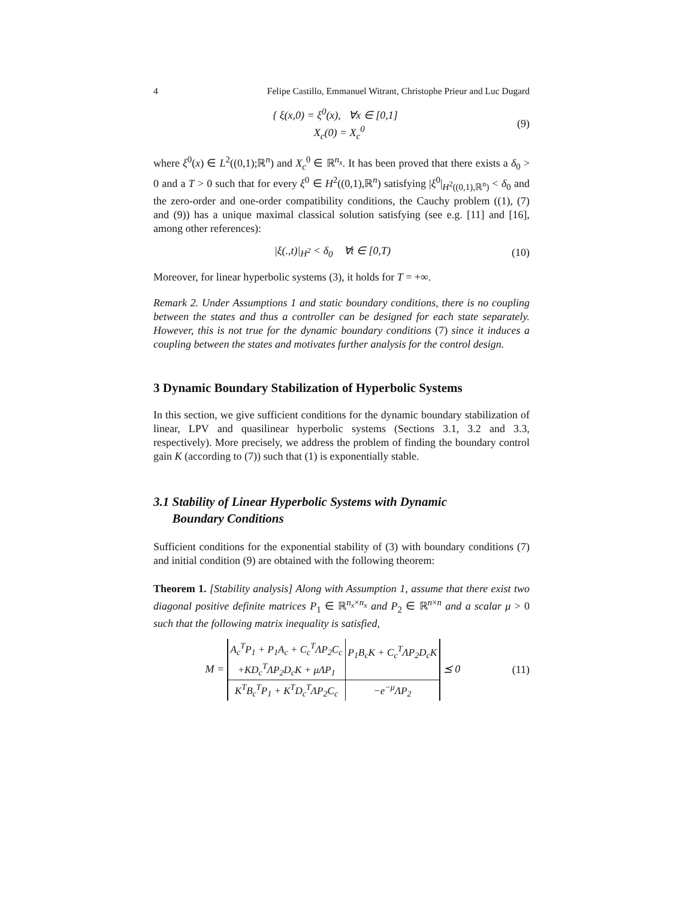4 Felipe Castillo, Emmanuel Witrant, Christophe Prieur and Luc Dugard
{ ξ(x,0) = ξ<sup>0</sup>(x), ∀x ∈ [0,1]
X<sub>c</sub>(0) = X<sub>c</sub><sup>0</sup>
(9)
where ξ<sup>0</sup>(x) ∈ L<sup>2</sup>((0,1);ℝ<sup>n</sup>) and X<sub>c</sub><sup>0</sup> ∈ ℝ<sup>n<sub>x</sub></sup>. It has been proved that there exists a δ<sub>0</sub> > 0 and a T > 0 such that for every ξ<sup>0</sup> ∈ H<sup>2</sup>((0,1),ℝ<sup>n</sup>) satisfying |ξ<sup>0</sup>|<sub>H<sup>2</sup>((0,1),ℝ<sup>n</sup>)</sub> < δ<sub>0</sub> and the zero-order and one-order compatibility conditions, the Cauchy problem ((1), (7) and (9)) has a unique maximal classical solution satisfying (see e.g. [11] and [16], among other references):
|ξ(.,t)|<sub>H<sup>2</sup></sub> < δ<sub>0</sub> ∀t ∈ [0,T) (10)
Moreover, for linear hyperbolic systems (3), it holds for T = +∞.
Remark 2. Under Assumptions 1 and static boundary conditions, there is no coupling between the states and thus a controller can be designed for each state separately. However, this is not true for the dynamic boundary conditions (7) since it induces a coupling between the states and motivates further analysis for the control design.
3 Dynamic Boundary Stabilization of Hyperbolic Systems
In this section, we give sufficient conditions for the dynamic boundary stabilization of linear, LPV and quasilinear hyperbolic systems (Sections 3.1, 3.2 and 3.3, respectively). More precisely, we address the problem of finding the boundary control gain K (according to (7)) such that (1) is exponentially stable.
3.1 Stability of Linear Hyperbolic Systems with Dynamic
Boundary Conditions
Sufficient conditions for the exponential stability of (3) with boundary conditions (7) and initial condition (9) are obtained with the following theorem:
Theorem 1. [Stability analysis] Along with Assumption 1, assume that there exist two diagonal positive definite matrices P<sub>1</sub> ∈ ℝ<sup>n<sub>x</sub>×n<sub>x</sub></sup> and P<sub>2</sub> ∈ ℝ<sup>n×n</sup> and a scalar μ > 0 such that the following matrix inequality is satisfied,
M =
| A<sub>c</sub><sup>T</sup>P<sub>1</sub> + P<sub>1</sub>A<sub>c</sub> + C<sub>c</sub><sup>T</sup>ΛP<sub>2</sub>C<sub>c</sub> +KD<sub>c</sub><sup>T</sup>ΛP<sub>2</sub>D<sub>c</sub>K + μΛP<sub>1</sub> | P<sub>1</sub>B<sub>c</sub>K + C<sub>c</sub><sup>T</sup>ΛP<sub>2</sub>D<sub>c</sub>K |
| K<sup>T</sup>B<sub>c</sub><sup>T</sup>P<sub>1</sub> + K<sup>T</sup>D<sub>c</sub><sup>T</sup>ΛP<sub>2</sub>C<sub>c</sub> | −e<sup>−μ</sup>ΛP<sub>2</sub> |
⪯ 0
(11)